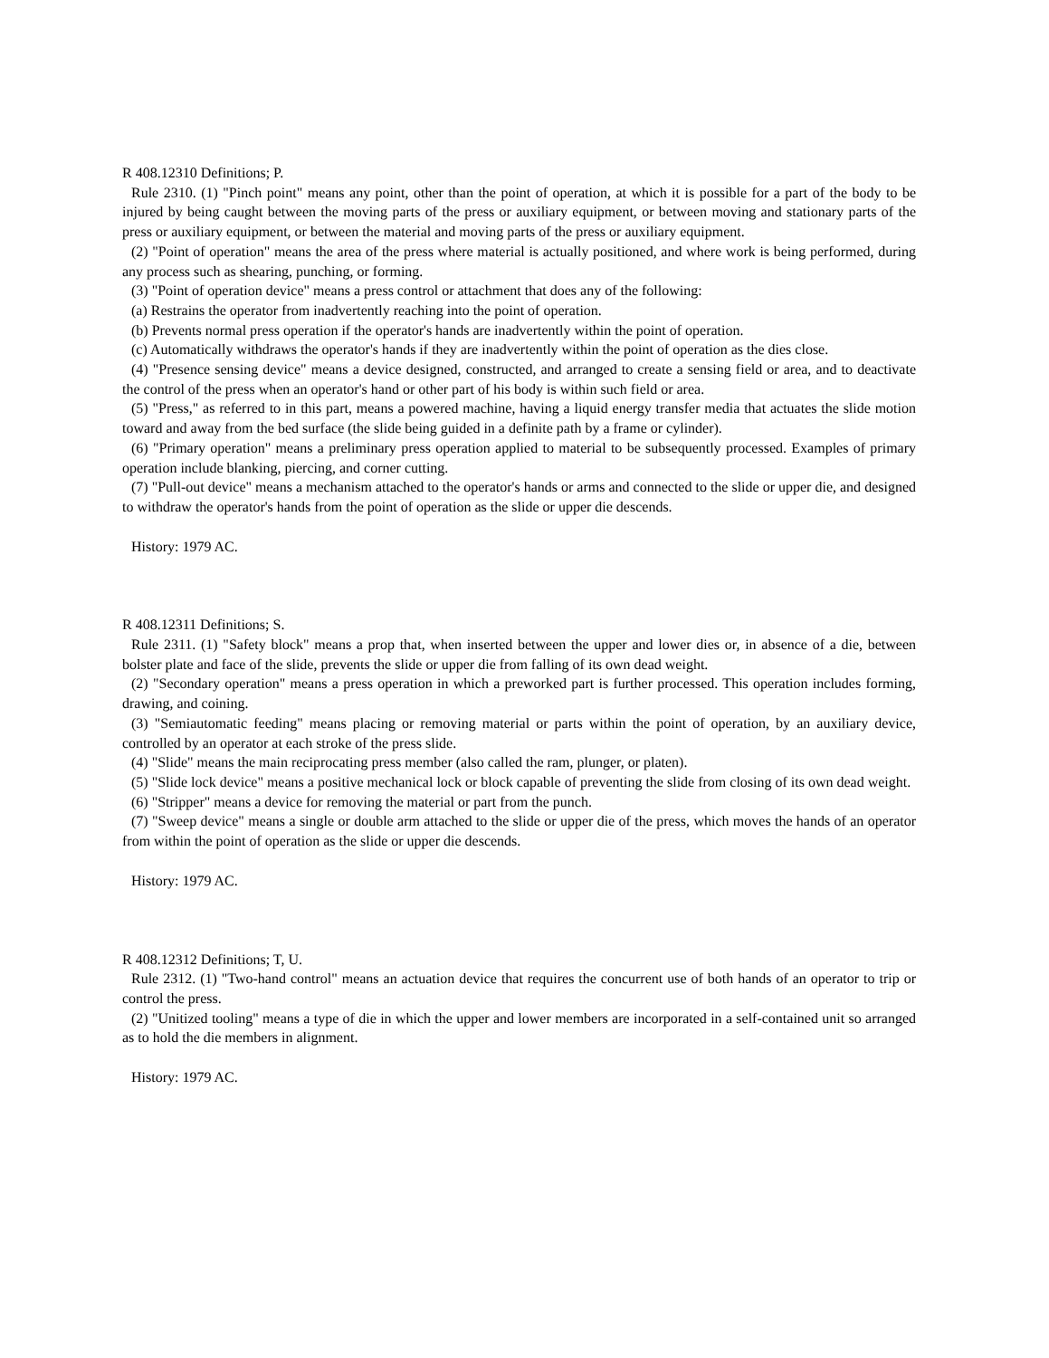R 408.12310 Definitions; P.
Rule 2310. (1) "Pinch point" means any point, other than the point of operation, at which it is possible for a part of the body to be injured by being caught between the moving parts of the press or auxiliary equipment, or between moving and stationary parts of the press or auxiliary equipment, or between the material and moving parts of the press or auxiliary equipment.
(2) "Point of operation" means the area of the press where material is actually positioned, and where work is being performed, during any process such as shearing, punching, or forming.
(3) "Point of operation device" means a press control or attachment that does any of the following:
(a) Restrains the operator from inadvertently reaching into the point of operation.
(b) Prevents normal press operation if the operator's hands are inadvertently within the point of operation.
(c) Automatically withdraws the operator's hands if they are inadvertently within the point of operation as the dies close.
(4) "Presence sensing device" means a device designed, constructed, and arranged to create a sensing field or area, and to deactivate the control of the press when an operator's hand or other part of his body is within such field or area.
(5) "Press," as referred to in this part, means a powered machine, having a liquid energy transfer media that actuates the slide motion toward and away from the bed surface (the slide being guided in a definite path by a frame or cylinder).
(6) "Primary operation" means a preliminary press operation applied to material to be subsequently processed. Examples of primary operation include blanking, piercing, and corner cutting.
(7) "Pull-out device" means a mechanism attached to the operator's hands or arms and connected to the slide or upper die, and designed to withdraw the operator's hands from the point of operation as the slide or upper die descends.
History: 1979 AC.
R 408.12311 Definitions; S.
Rule 2311. (1) "Safety block" means a prop that, when inserted between the upper and lower dies or, in absence of a die, between bolster plate and face of the slide, prevents the slide or upper die from falling of its own dead weight.
(2) "Secondary operation" means a press operation in which a preworked part is further processed. This operation includes forming, drawing, and coining.
(3) "Semiautomatic feeding" means placing or removing material or parts within the point of operation, by an auxiliary device, controlled by an operator at each stroke of the press slide.
(4) "Slide" means the main reciprocating press member (also called the ram, plunger, or platen).
(5) "Slide lock device" means a positive mechanical lock or block capable of preventing the slide from closing of its own dead weight.
(6) "Stripper" means a device for removing the material or part from the punch.
(7) "Sweep device" means a single or double arm attached to the slide or upper die of the press, which moves the hands of an operator from within the point of operation as the slide or upper die descends.
History: 1979 AC.
R 408.12312 Definitions; T, U.
Rule 2312. (1) "Two-hand control" means an actuation device that requires the concurrent use of both hands of an operator to trip or control the press.
(2) "Unitized tooling" means a type of die in which the upper and lower members are incorporated in a self-contained unit so arranged as to hold the die members in alignment.
History: 1979 AC.